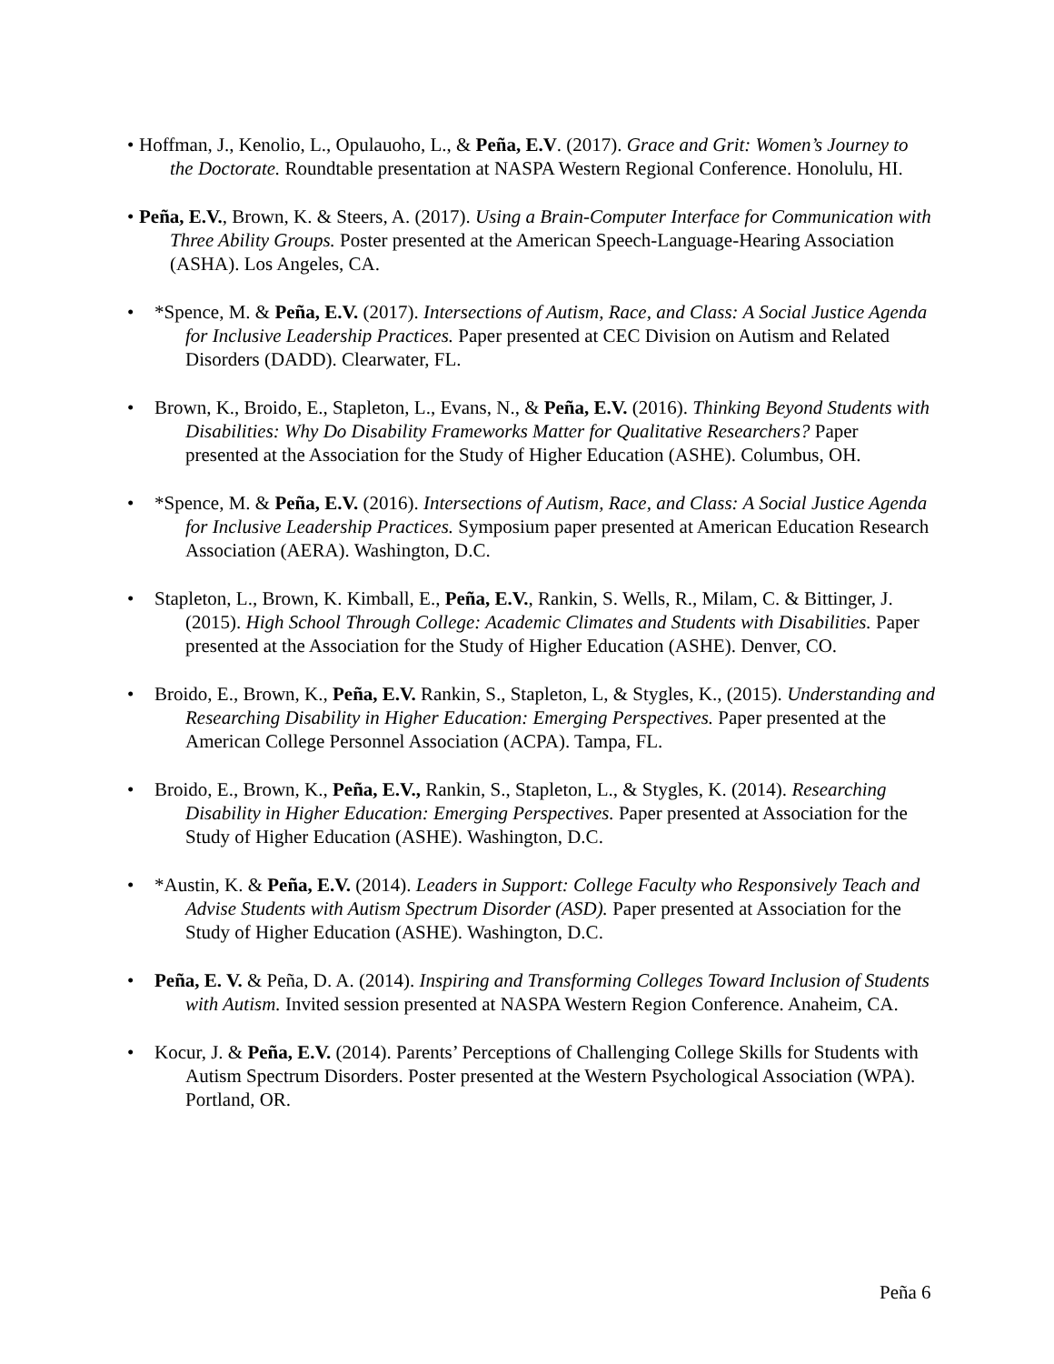• Hoffman, J., Kenolio, L., Opulauoho, L., & Peña, E.V. (2017). Grace and Grit: Women’s Journey to the Doctorate. Roundtable presentation at NASPA Western Regional Conference. Honolulu, HI.
• Peña, E.V., Brown, K. & Steers, A. (2017). Using a Brain-Computer Interface for Communication with Three Ability Groups. Poster presented at the American Speech-Language-Hearing Association (ASHA). Los Angeles, CA.
• *Spence, M. & Peña, E.V. (2017). Intersections of Autism, Race, and Class: A Social Justice Agenda for Inclusive Leadership Practices. Paper presented at CEC Division on Autism and Related Disorders (DADD). Clearwater, FL.
• Brown, K., Broido, E., Stapleton, L., Evans, N., & Peña, E.V. (2016). Thinking Beyond Students with Disabilities: Why Do Disability Frameworks Matter for Qualitative Researchers? Paper presented at the Association for the Study of Higher Education (ASHE). Columbus, OH.
• *Spence, M. & Peña, E.V. (2016). Intersections of Autism, Race, and Class: A Social Justice Agenda for Inclusive Leadership Practices. Symposium paper presented at American Education Research Association (AERA). Washington, D.C.
• Stapleton, L., Brown, K. Kimball, E., Peña, E.V., Rankin, S. Wells, R., Milam, C. & Bittinger, J. (2015). High School Through College: Academic Climates and Students with Disabilities. Paper presented at the Association for the Study of Higher Education (ASHE). Denver, CO.
• Broido, E., Brown, K., Peña, E.V. Rankin, S., Stapleton, L, & Stygles, K., (2015). Understanding and Researching Disability in Higher Education: Emerging Perspectives. Paper presented at the American College Personnel Association (ACPA). Tampa, FL.
• Broido, E., Brown, K., Peña, E.V., Rankin, S., Stapleton, L., & Stygles, K. (2014). Researching Disability in Higher Education: Emerging Perspectives. Paper presented at Association for the Study of Higher Education (ASHE). Washington, D.C.
• *Austin, K. & Peña, E.V. (2014). Leaders in Support: College Faculty who Responsively Teach and Advise Students with Autism Spectrum Disorder (ASD). Paper presented at Association for the Study of Higher Education (ASHE). Washington, D.C.
• Peña, E. V. & Peña, D. A. (2014). Inspiring and Transforming Colleges Toward Inclusion of Students with Autism. Invited session presented at NASPA Western Region Conference. Anaheim, CA.
• Kocur, J. & Peña, E.V. (2014). Parents’ Perceptions of Challenging College Skills for Students with Autism Spectrum Disorders. Poster presented at the Western Psychological Association (WPA). Portland, OR.
Peña 6